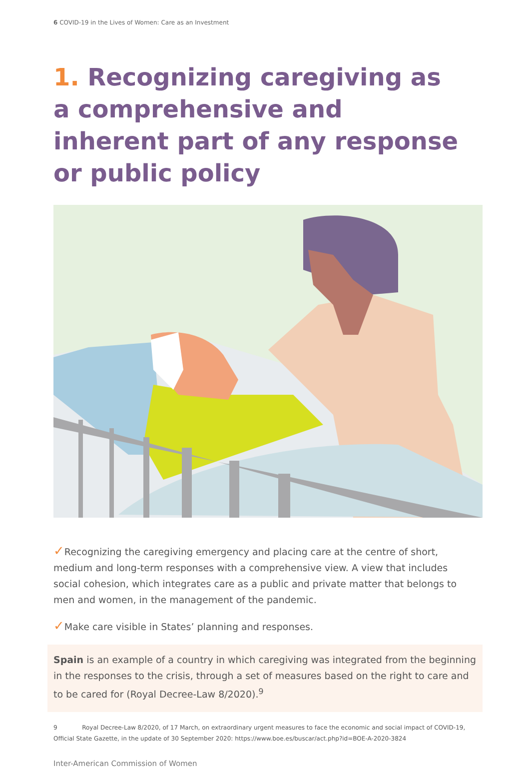6 COVID-19 in the Lives of Women: Care as an Investment
1. Recognizing caregiving as a comprehensive and inherent part of any response or public policy
✓Recognizing the caregiving emergency and placing care at the centre of short, medium and long-term responses with a comprehensive view. A view that includes social cohesion, which integrates care as a public and private matter that belongs to men and women, in the management of the pandemic.
✓Make care visible in States’ planning and responses.
Spain is an example of a country in which caregiving was integrated from the beginning in the responses to the crisis, through a set of measures based on the right to care and to be cared for (Royal Decree-Law 8/2020).<sup>9</sup>
9 Royal Decree-Law 8/2020, of 17 March, on extraordinary urgent measures to face the economic and social impact of COVID-19, Official State Gazette, in the update of 30 September 2020: https://www.boe.es/buscar/act.php?id=BOE-A-2020-3824
Inter-American Commission of Women